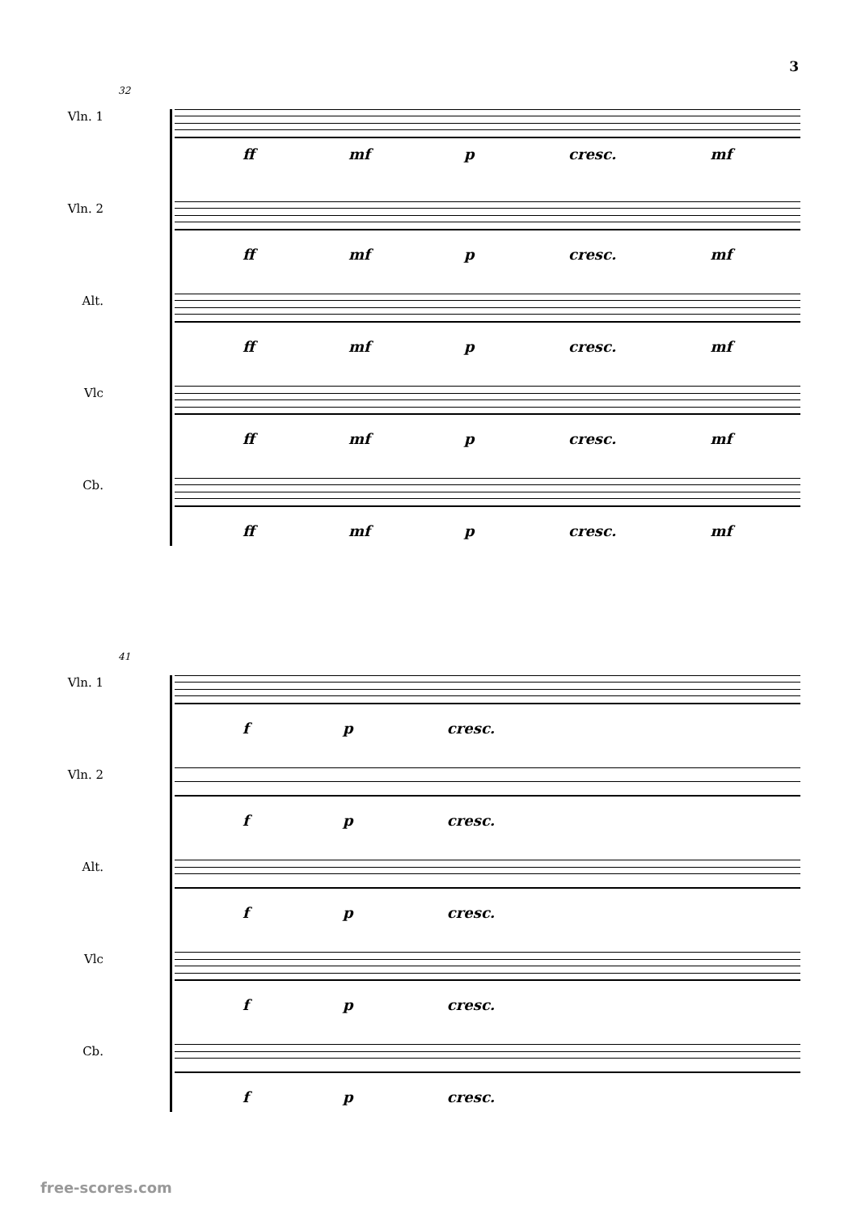3
32
Vln. 1
ff mf p cresc. mf
Vln. 2
ff mf p cresc. mf
Alt.
ff mf p cresc. mf
Vlc
ff mf p cresc. mf
Cb.
ff mf p cresc. mf
41
Vln. 1
f p cresc.
Vln. 2
f p cresc.
Alt.
f p cresc.
Vlc
f p cresc.
Cb.
f p cresc.
free-scores.com